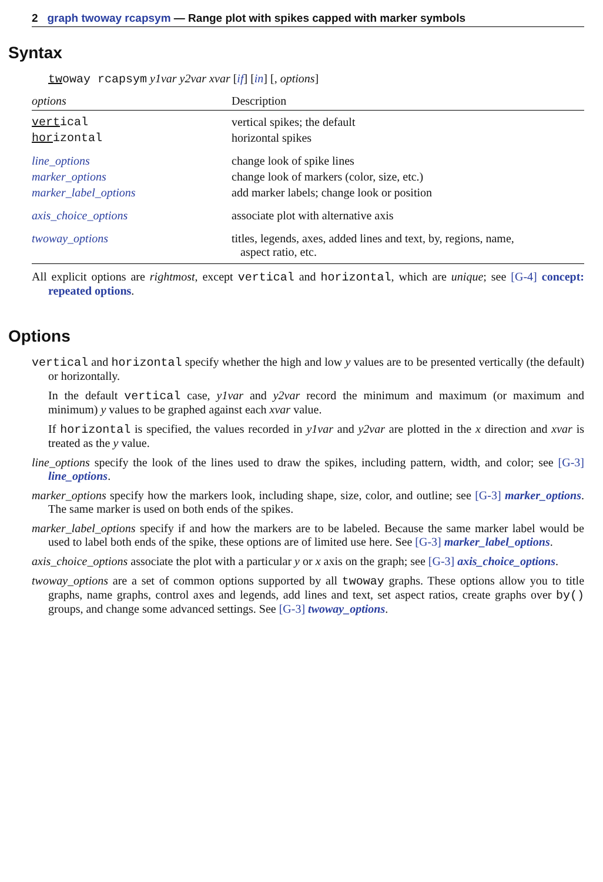2 graph twoway rcapsym — Range plot with spikes capped with marker symbols
Syntax
twoway rcapsym y1var y2var xvar [if] [in] [, options]
| options | Description |
| --- | --- |
| vert ical | vertical spikes; the default |
| hor izontal | horizontal spikes |
| line_options | change look of spike lines |
| marker_options | change look of markers (color, size, etc.) |
| marker_label_options | add marker labels; change look or position |
| axis_choice_options | associate plot with alternative axis |
| twoway_options | titles, legends, axes, added lines and text, by, regions, name, aspect ratio, etc. |
All explicit options are rightmost, except vertical and horizontal, which are unique; see [G-4] concept: repeated options.
Options
vertical and horizontal specify whether the high and low y values are to be presented vertically (the default) or horizontally.
In the default vertical case, y1var and y2var record the minimum and maximum (or maximum and minimum) y values to be graphed against each xvar value.
If horizontal is specified, the values recorded in y1var and y2var are plotted in the x direction and xvar is treated as the y value.
line_options specify the look of the lines used to draw the spikes, including pattern, width, and color; see [G-3] line_options.
marker_options specify how the markers look, including shape, size, color, and outline; see [G-3] marker_options. The same marker is used on both ends of the spikes.
marker_label_options specify if and how the markers are to be labeled. Because the same marker label would be used to label both ends of the spike, these options are of limited use here. See [G-3] marker_label_options.
axis_choice_options associate the plot with a particular y or x axis on the graph; see [G-3] axis_choice_options.
twoway_options are a set of common options supported by all twoway graphs. These options allow you to title graphs, name graphs, control axes and legends, add lines and text, set aspect ratios, create graphs over by() groups, and change some advanced settings. See [G-3] twoway_options.